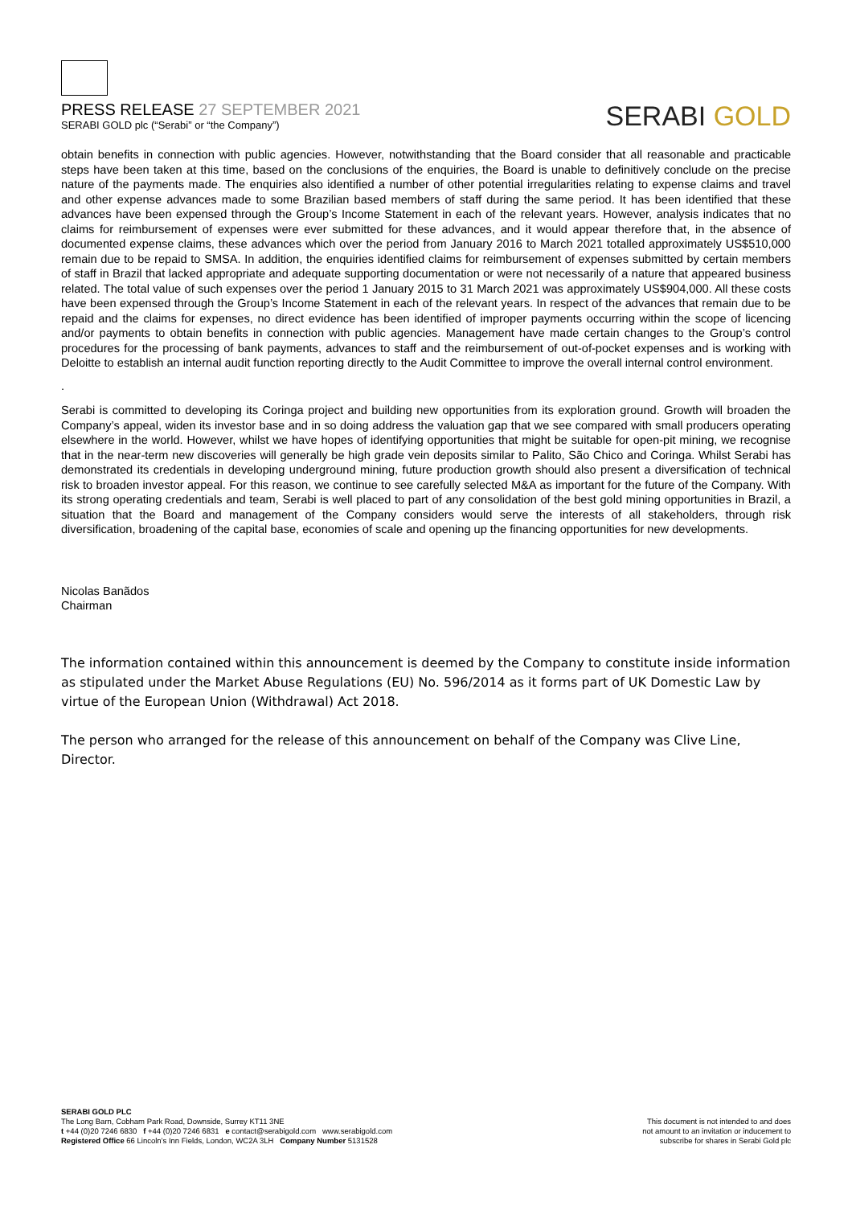PRESS RELEASE 27 SEPTEMBER 2021
SERABI GOLD plc (“Serabi” or “the Company”)
SERABI GOLD
obtain benefits in connection with public agencies. However, notwithstanding that the Board consider that all reasonable and practicable steps have been taken at this time, based on the conclusions of the enquiries, the Board is unable to definitively conclude on the precise nature of the payments made. The enquiries also identified a number of other potential irregularities relating to expense claims and travel and other expense advances made to some Brazilian based members of staff during the same period. It has been identified that these advances have been expensed through the Group’s Income Statement in each of the relevant years. However, analysis indicates that no claims for reimbursement of expenses were ever submitted for these advances, and it would appear therefore that, in the absence of documented expense claims, these advances which over the period from January 2016 to March 2021 totalled approximately US$510,000 remain due to be repaid to SMSA. In addition, the enquiries identified claims for reimbursement of expenses submitted by certain members of staff in Brazil that lacked appropriate and adequate supporting documentation or were not necessarily of a nature that appeared business related. The total value of such expenses over the period 1 January 2015 to 31 March 2021 was approximately US$904,000. All these costs have been expensed through the Group’s Income Statement in each of the relevant years. In respect of the advances that remain due to be repaid and the claims for expenses, no direct evidence has been identified of improper payments occurring within the scope of licencing and/or payments to obtain benefits in connection with public agencies. Management have made certain changes to the Group’s control procedures for the processing of bank payments, advances to staff and the reimbursement of out-of-pocket expenses and is working with Deloitte to establish an internal audit function reporting directly to the Audit Committee to improve the overall internal control environment.
.
Serabi is committed to developing its Coringa project and building new opportunities from its exploration ground. Growth will broaden the Company’s appeal, widen its investor base and in so doing address the valuation gap that we see compared with small producers operating elsewhere in the world. However, whilst we have hopes of identifying opportunities that might be suitable for open-pit mining, we recognise that in the near-term new discoveries will generally be high grade vein deposits similar to Palito, São Chico and Coringa. Whilst Serabi has demonstrated its credentials in developing underground mining, future production growth should also present a diversification of technical risk to broaden investor appeal. For this reason, we continue to see carefully selected M&A as important for the future of the Company. With its strong operating credentials and team, Serabi is well placed to part of any consolidation of the best gold mining opportunities in Brazil, a situation that the Board and management of the Company considers would serve the interests of all stakeholders, through risk diversification, broadening of the capital base, economies of scale and opening up the financing opportunities for new developments.
Nicolas Banãdos
Chairman
The information contained within this announcement is deemed by the Company to constitute inside information as stipulated under the Market Abuse Regulations (EU) No. 596/2014 as it forms part of UK Domestic Law by virtue of the European Union (Withdrawal) Act 2018.
The person who arranged for the release of this announcement on behalf of the Company was Clive Line, Director.
SERABI GOLD PLC
The Long Barn, Cobham Park Road, Downside, Surrey KT11 3NE
t +44 (0)20 7246 6830 f +44 (0)20 7246 6831 e contact@serabigold.com www.serabigold.com
Registered Office 66 Lincoln’s Inn Fields, London, WC2A 3LH Company Number 5131528
This document is not intended to and does
not amount to an invitation or inducement to
subscribe for shares in Serabi Gold plc